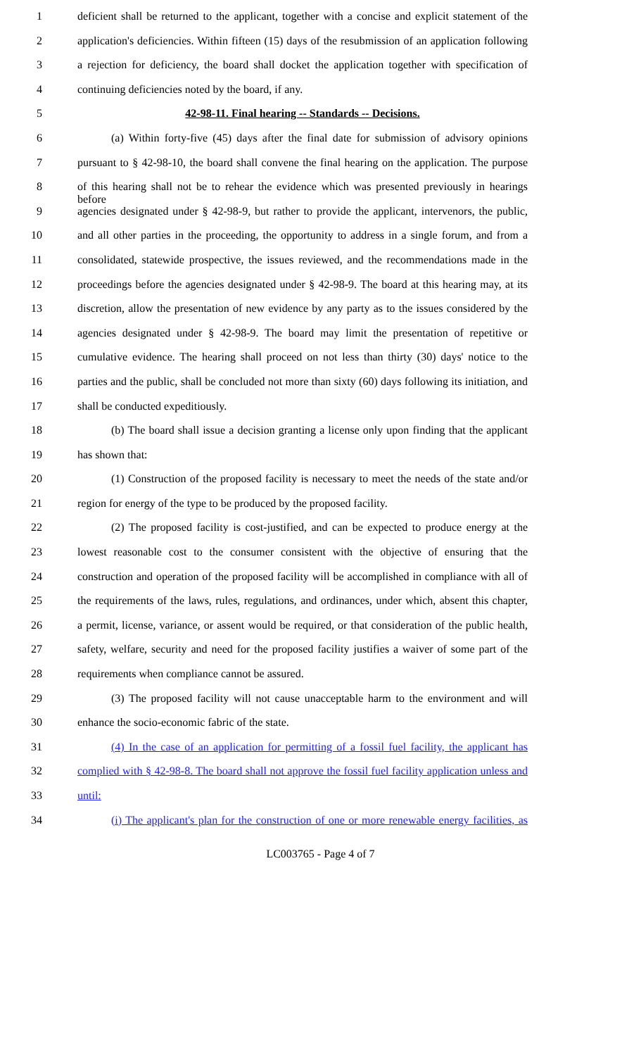1 deficient shall be returned to the applicant, together with a concise and explicit statement of the
2 application's deficiencies. Within fifteen (15) days of the resubmission of an application following
3 a rejection for deficiency, the board shall docket the application together with specification of
4 continuing deficiencies noted by the board, if any.
5 42-98-11. Final hearing -- Standards -- Decisions.
6 (a) Within forty-five (45) days after the final date for submission of advisory opinions
7 pursuant to § 42-98-10, the board shall convene the final hearing on the application. The purpose
8 of this hearing shall not be to rehear the evidence which was presented previously in hearings before
9 agencies designated under § 42-98-9, but rather to provide the applicant, intervenors, the public,
10 and all other parties in the proceeding, the opportunity to address in a single forum, and from a
11 consolidated, statewide prospective, the issues reviewed, and the recommendations made in the
12 proceedings before the agencies designated under § 42-98-9. The board at this hearing may, at its
13 discretion, allow the presentation of new evidence by any party as to the issues considered by the
14 agencies designated under § 42-98-9. The board may limit the presentation of repetitive or
15 cumulative evidence. The hearing shall proceed on not less than thirty (30) days' notice to the
16 parties and the public, shall be concluded not more than sixty (60) days following its initiation, and
17 shall be conducted expeditiously.
18 (b) The board shall issue a decision granting a license only upon finding that the applicant
19 has shown that:
20 (1) Construction of the proposed facility is necessary to meet the needs of the state and/or
21 region for energy of the type to be produced by the proposed facility.
22 (2) The proposed facility is cost-justified, and can be expected to produce energy at the
23 lowest reasonable cost to the consumer consistent with the objective of ensuring that the
24 construction and operation of the proposed facility will be accomplished in compliance with all of
25 the requirements of the laws, rules, regulations, and ordinances, under which, absent this chapter,
26 a permit, license, variance, or assent would be required, or that consideration of the public health,
27 safety, welfare, security and need for the proposed facility justifies a waiver of some part of the
28 requirements when compliance cannot be assured.
29 (3) The proposed facility will not cause unacceptable harm to the environment and will
30 enhance the socio-economic fabric of the state.
31 (4) In the case of an application for permitting of a fossil fuel facility, the applicant has
32 complied with § 42-98-8. The board shall not approve the fossil fuel facility application unless and
33 until:
34 (i) The applicant's plan for the construction of one or more renewable energy facilities, as
LC003765 - Page 4 of 7